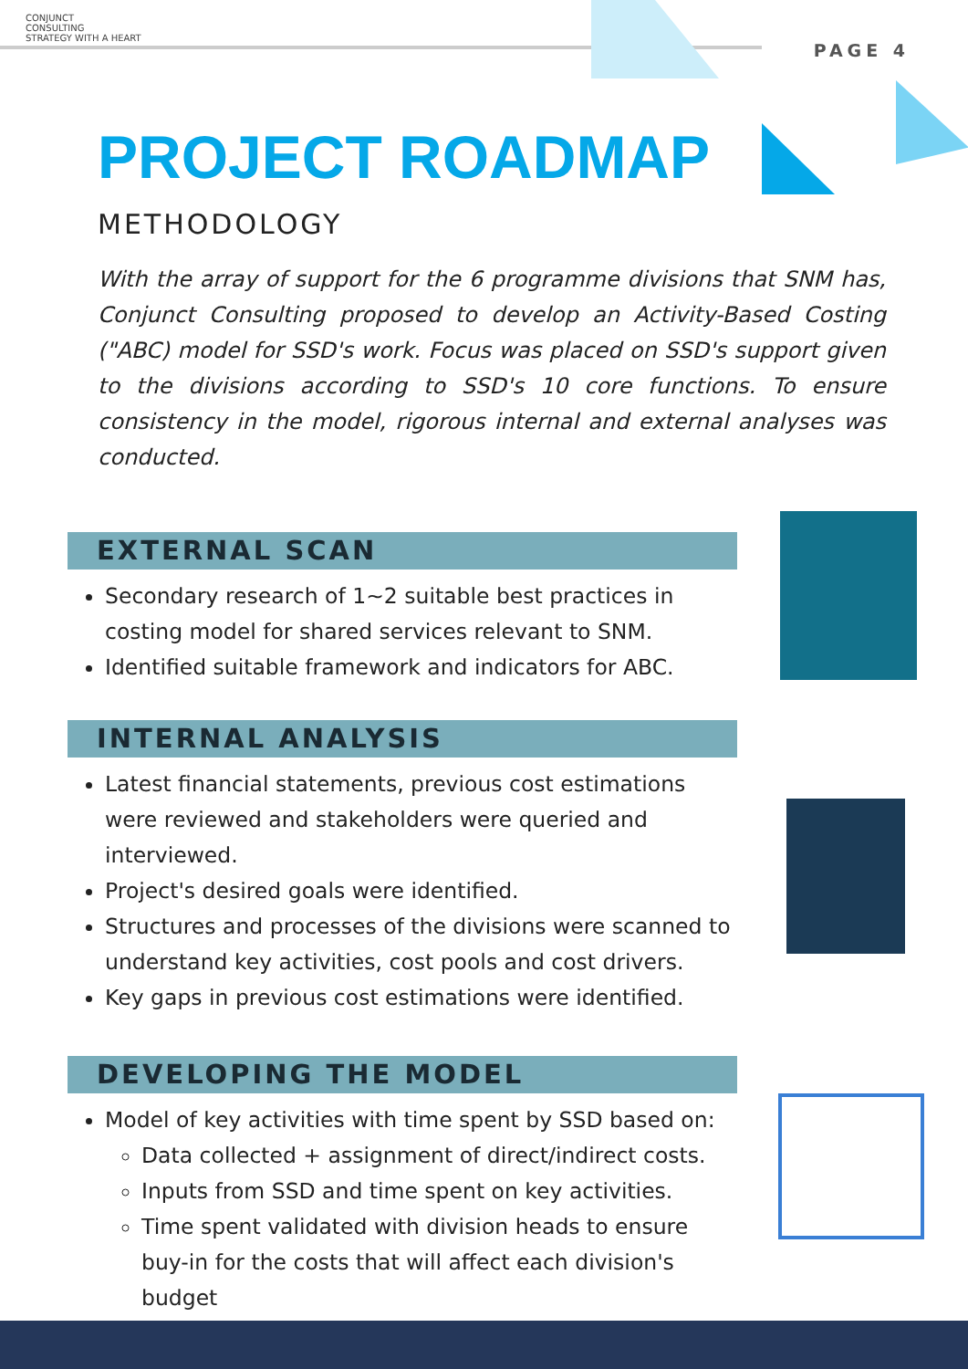CONJUNCT
CONSULTING
STRATEGY WITH A HEART
PAGE 4
PROJECT ROADMAP
METHODOLOGY
With the array of support for the 6 programme divisions that SNM has, Conjunct Consulting proposed to develop an Activity-Based Costing ("ABC) model for SSD's work. Focus was placed on SSD's support given to the divisions according to SSD's 10 core functions. To ensure consistency in the model, rigorous internal and external analyses was conducted.
EXTERNAL SCAN
Secondary research of 1~2 suitable best practices in costing model for shared services relevant to SNM.
Identified suitable framework and indicators for ABC.
INTERNAL ANALYSIS
Latest financial statements, previous cost estimations were reviewed and stakeholders were queried and interviewed.
Project's desired goals were identified.
Structures and processes of the divisions were scanned to understand key activities, cost pools and cost drivers.
Key gaps in previous cost estimations were identified.
DEVELOPING THE MODEL
Model of key activities with time spent by SSD based on:
Data collected + assignment of direct/indirect costs.
Inputs from SSD and time spent on key activities.
Time spent validated with division heads to ensure buy-in for the costs that will affect each division's budget